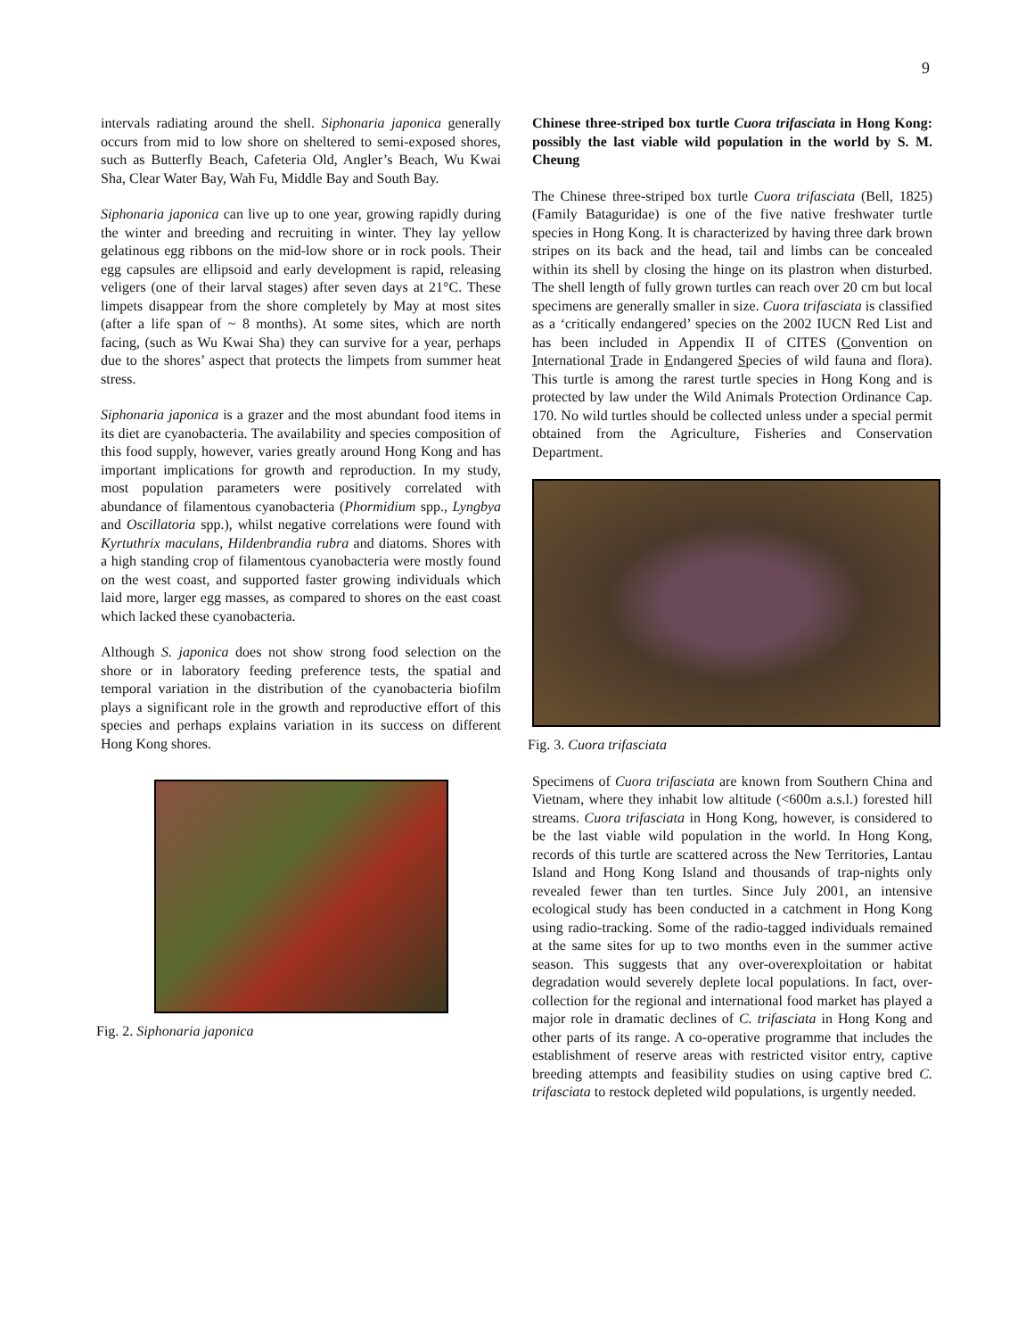9
intervals radiating around the shell. Siphonaria japonica generally occurs from mid to low shore on sheltered to semi-exposed shores, such as Butterfly Beach, Cafeteria Old, Angler’s Beach, Wu Kwai Sha, Clear Water Bay, Wah Fu, Middle Bay and South Bay.
Siphonaria japonica can live up to one year, growing rapidly during the winter and breeding and recruiting in winter. They lay yellow gelatinous egg ribbons on the mid-low shore or in rock pools. Their egg capsules are ellipsoid and early development is rapid, releasing veligers (one of their larval stages) after seven days at 21°C. These limpets disappear from the shore completely by May at most sites (after a life span of ~ 8 months). At some sites, which are north facing, (such as Wu Kwai Sha) they can survive for a year, perhaps due to the shores’ aspect that protects the limpets from summer heat stress.
Siphonaria japonica is a grazer and the most abundant food items in its diet are cyanobacteria. The availability and species composition of this food supply, however, varies greatly around Hong Kong and has important implications for growth and reproduction. In my study, most population parameters were positively correlated with abundance of filamentous cyanobacteria (Phormidium spp., Lyngbya and Oscillatoria spp.), whilst negative correlations were found with Kyrtuthrix maculans, Hildenbrandia rubra and diatoms. Shores with a high standing crop of filamentous cyanobacteria were mostly found on the west coast, and supported faster growing individuals which laid more, larger egg masses, as compared to shores on the east coast which lacked these cyanobacteria.
Although S. japonica does not show strong food selection on the shore or in laboratory feeding preference tests, the spatial and temporal variation in the distribution of the cyanobacteria biofilm plays a significant role in the growth and reproductive effort of this species and perhaps explains variation in its success on different Hong Kong shores.
Fig. 2. Siphonaria japonica
Chinese three-striped box turtle Cuora trifasciata in Hong Kong: possibly the last viable wild population in the world by S. M. Cheung
The Chinese three-striped box turtle Cuora trifasciata (Bell, 1825) (Family Bataguridae) is one of the five native freshwater turtle species in Hong Kong. It is characterized by having three dark brown stripes on its back and the head, tail and limbs can be concealed within its shell by closing the hinge on its plastron when disturbed. The shell length of fully grown turtles can reach over 20 cm but local specimens are generally smaller in size. Cuora trifasciata is classified as a ‘critically endangered’ species on the 2002 IUCN Red List and has been included in Appendix II of CITES (Convention on International Trade in Endangered Species of wild fauna and flora). This turtle is among the rarest turtle species in Hong Kong and is protected by law under the Wild Animals Protection Ordinance Cap. 170. No wild turtles should be collected unless under a special permit obtained from the Agriculture, Fisheries and Conservation Department.
Fig. 3. Cuora trifasciata
Specimens of Cuora trifasciata are known from Southern China and Vietnam, where they inhabit low altitude (<600m a.s.l.) forested hill streams. Cuora trifasciata in Hong Kong, however, is considered to be the last viable wild population in the world. In Hong Kong, records of this turtle are scattered across the New Territories, Lantau Island and Hong Kong Island and thousands of trap-nights only revealed fewer than ten turtles. Since July 2001, an intensive ecological study has been conducted in a catchment in Hong Kong using radio-tracking. Some of the radio-tagged individuals remained at the same sites for up to two months even in the summer active season. This suggests that any over-overexploitation or habitat degradation would severely deplete local populations. In fact, over-collection for the regional and international food market has played a major role in dramatic declines of C. trifasciata in Hong Kong and other parts of its range. A co-operative programme that includes the establishment of reserve areas with restricted visitor entry, captive breeding attempts and feasibility studies on using captive bred C. trifasciata to restock depleted wild populations, is urgently needed.